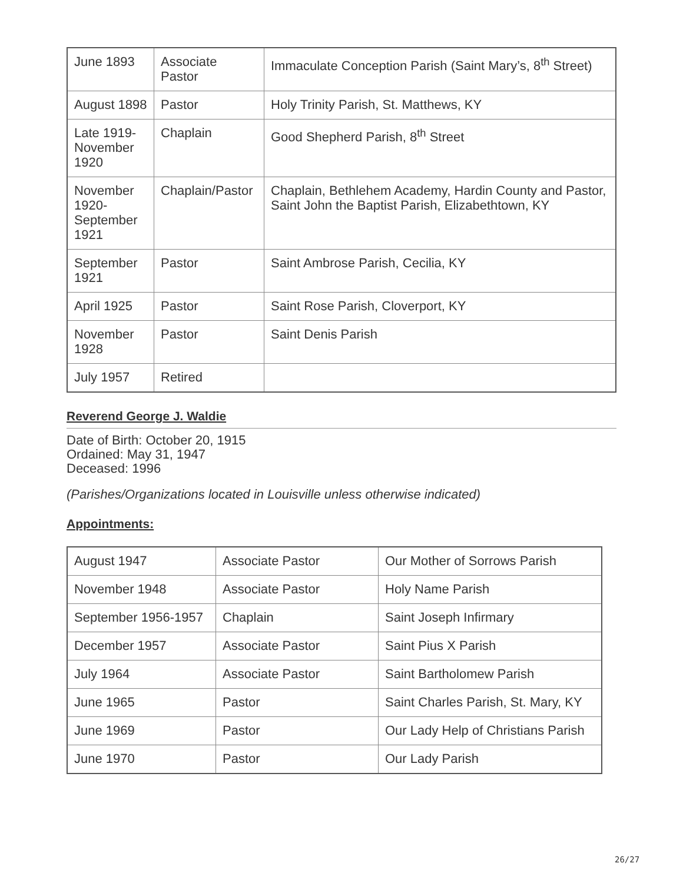| June 1893 | Associate Pastor | Immaculate Conception Parish (Saint Mary’s, 8<sup>th</sup> Street) |
| August 1898 | Pastor | Holy Trinity Parish, St. Matthews, KY |
| Late 1919-November 1920 | Chaplain | Good Shepherd Parish, 8<sup>th</sup> Street |
| November 1920-September 1921 | Chaplain/Pastor | Chaplain, Bethlehem Academy, Hardin County and Pastor, Saint John the Baptist Parish, Elizabethtown, KY |
| September 1921 | Pastor | Saint Ambrose Parish, Cecilia, KY |
| April 1925 | Pastor | Saint Rose Parish, Cloverport, KY |
| November 1928 | Pastor | Saint Denis Parish |
| July 1957 | Retired | |
Reverend George J. Waldie
Date of Birth: October 20, 1915
Ordained: May 31, 1947
Deceased: 1996
(Parishes/Organizations located in Louisville unless otherwise indicated)
Appointments:
| August 1947 | Associate Pastor | Our Mother of Sorrows Parish |
| November 1948 | Associate Pastor | Holy Name Parish |
| September 1956-1957 | Chaplain | Saint Joseph Infirmary |
| December 1957 | Associate Pastor | Saint Pius X Parish |
| July 1964 | Associate Pastor | Saint Bartholomew Parish |
| June 1965 | Pastor | Saint Charles Parish, St. Mary, KY |
| June 1969 | Pastor | Our Lady Help of Christians Parish |
| June 1970 | Pastor | Our Lady Parish |
26/27